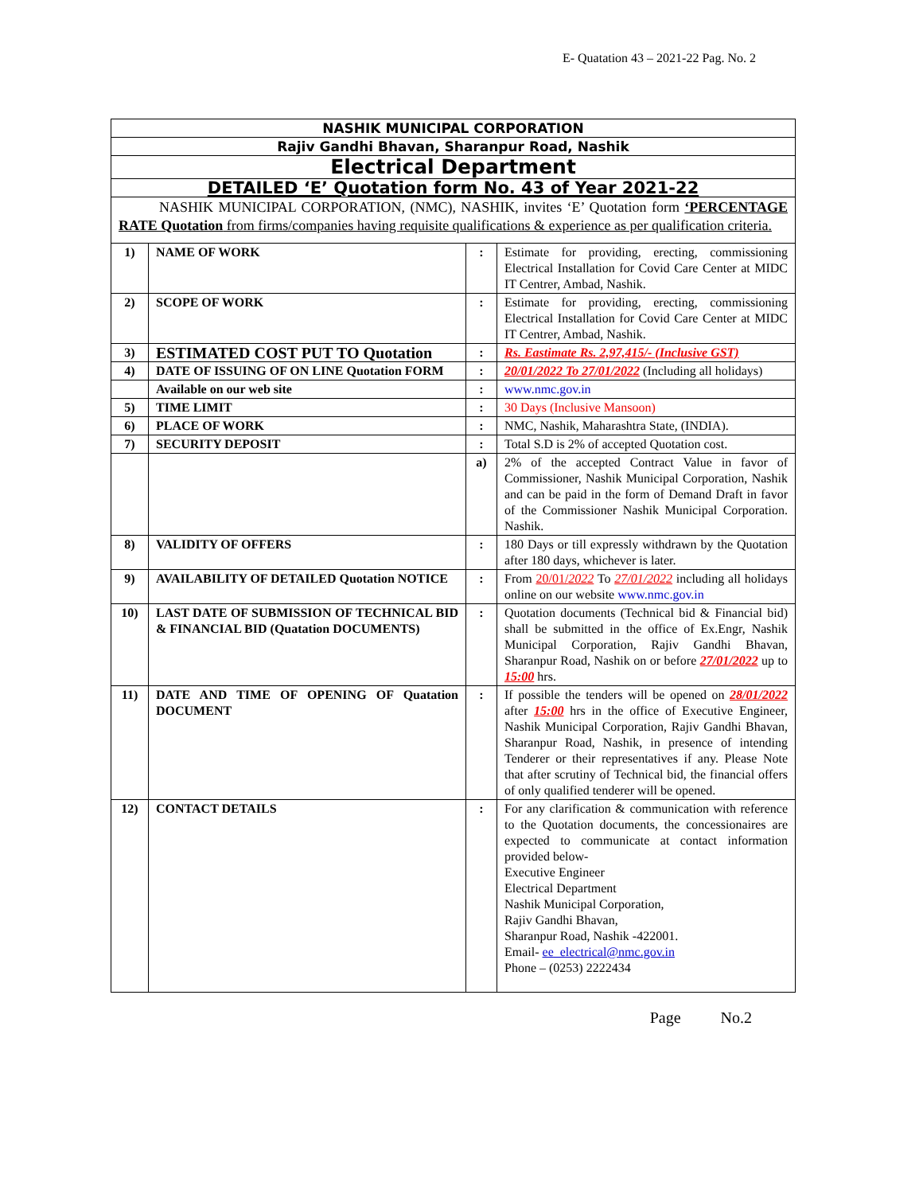E- Quatation 43 – 2021-22 Pag. No. 2
| NASHIK MUNICIPAL CORPORATION | | | |
| Rajiv Gandhi Bhavan, Sharanpur Road, Nashik | | | |
| Electrical Department | | | |
| DETAILED ‘E’ Quotation form No. 43 of Year 2021-22 | | | |
| NASHIK MUNICIPAL CORPORATION, (NMC), NASHIK, invites ‘E’ Quotation form ‘PERCENTAGE RATE Quotation from firms/companies having requisite qualifications & experience as per qualification criteria. | | | |
| 1) | NAME OF WORK | : | Estimate for providing, erecting, commissioning Electrical Installation for Covid Care Center at MIDC IT Centrer, Ambad, Nashik. |
| 2) | SCOPE OF WORK | : | Estimate for providing, erecting, commissioning Electrical Installation for Covid Care Center at MIDC IT Centrer, Ambad, Nashik. |
| 3) | ESTIMATED COST PUT TO Quotation | : | Rs. Eastimate Rs. 2,97,415/- (Inclusive GST) |
| 4) | DATE OF ISSUING OF ON LINE Quotation FORM | : | 20/01/2022 To 27/01/2022 (Including all holidays) |
| | Available on our web site | : | www.nmc.gov.in |
| 5) | TIME LIMIT | : | 30 Days (Inclusive Mansoon) |
| 6) | PLACE OF WORK | : | NMC, Nashik, Maharashtra State, (INDIA). |
| 7) | SECURITY DEPOSIT | : | Total S.D is 2% of accepted Quotation cost. |
| | | a) | 2% of the accepted Contract Value in favor of Commissioner, Nashik Municipal Corporation, Nashik and can be paid in the form of Demand Draft in favor of the Commissioner Nashik Municipal Corporation. Nashik. |
| 8) | VALIDITY OF OFFERS | : | 180 Days or till expressly withdrawn by the Quotation after 180 days, whichever is later. |
| 9) | AVAILABILITY OF DETAILED Quotation NOTICE | : | From 20/01/ 2022 To 27/01/2022 including all holidays online on our website www.nmc.gov.in |
| 10) | LAST DATE OF SUBMISSION OF TECHNICAL BID & FINANCIAL BID (Quatation DOCUMENTS) | : | Quotation documents (Technical bid & Financial bid) shall be submitted in the office of Ex.Engr, Nashik Municipal Corporation, Rajiv Gandhi Bhavan, Sharanpur Road, Nashik on or before 27/01/2022 up to 15:00 hrs. |
| 11) | DATE AND TIME OF OPENING OF Quatation DOCUMENT | : | If possible the tenders will be opened on 28/01/2022 after 15:00 hrs in the office of Executive Engineer, Nashik Municipal Corporation, Rajiv Gandhi Bhavan, Sharanpur Road, Nashik, in presence of intending Tenderer or their representatives if any. Please Note that after scrutiny of Technical bid, the financial offers of only qualified tenderer will be opened. |
| 12) | CONTACT DETAILS | : | For any clarification & communication with reference to the Quotation documents, the concessionaires are expected to communicate at contact information provided below- Executive Engineer Electrical Department Nashik Municipal Corporation, Rajiv Gandhi Bhavan, Sharanpur Road, Nashik -422001. Email- ee_electrical@nmc.gov.in Phone – (0253) 2222434 |
Page No.2